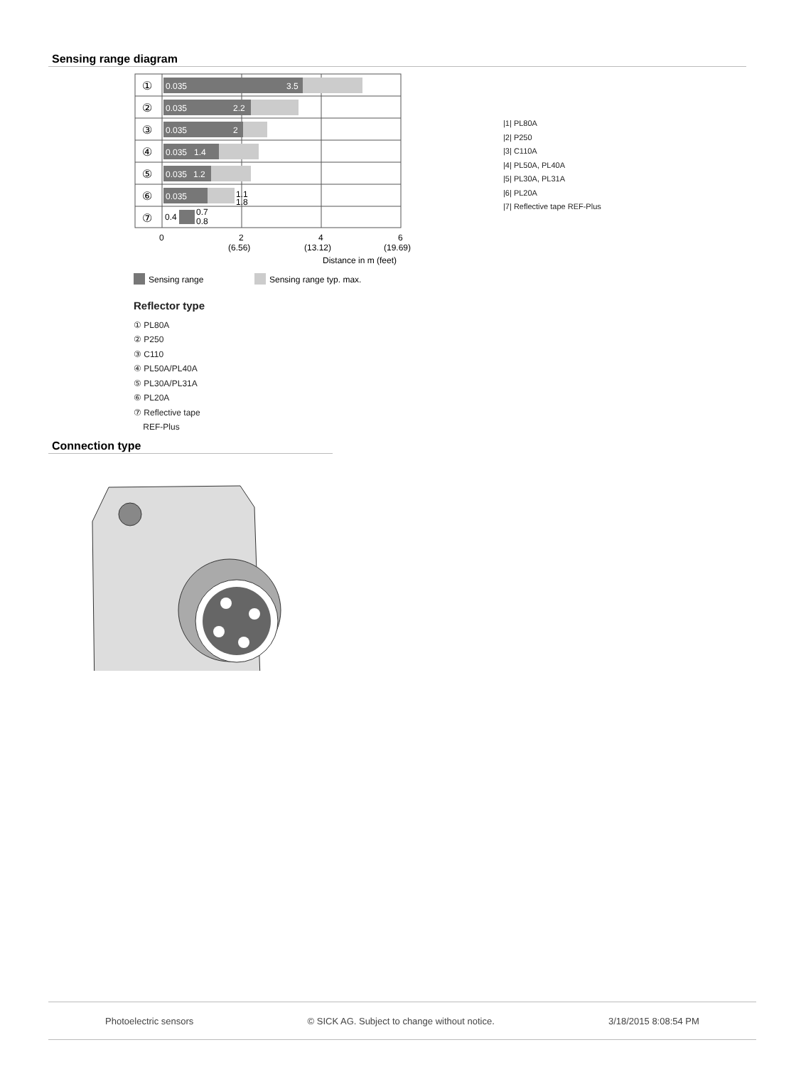Sensing range diagram
0.035
3.5
0.035
2.2
0.035
2
0.035
1.4
0.035
1.2
0.035
1.1
1.8
0.4
0.7
0.8
①
②
③
④
⑤
⑥
⑦
0
2
(6.56)
4
(13.12)
6
(19.69)
Distance in m (feet)
Sensing range
Sensing range typ. max.
|1| PL80A
|2| P250
|3| C110A
|4| PL50A, PL40A
|5| PL30A, PL31A
|6| PL20A
|7| Reflective tape REF-Plus
Reflector type
① PL80A
② P250
③ C110
④ PL50A/PL40A
⑤ PL30A/PL31A
⑥ PL20A
⑦ Reflective tape
REF-Plus
Connection type
Photoelectric sensors © SICK AG. Subject to change without notice. 3/18/2015 8:08:54 PM